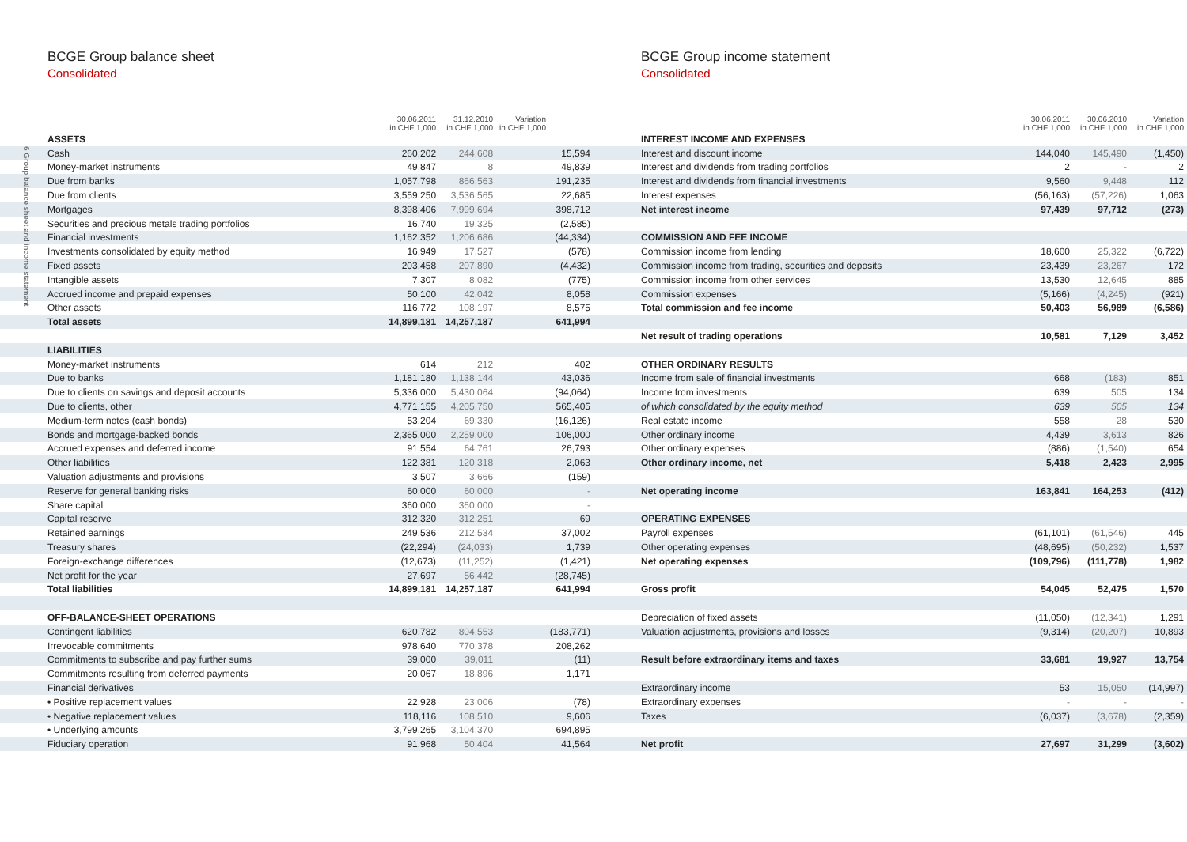6 Group balance sheet and income statement
BCGE Group balance sheet
Consolidated
| | 30.06.2011 in CHF 1,000 | 31.12.2010 in CHF 1,000 | Variation in CHF 1,000 |
| --- | --- | --- | --- |
| ASSETS | | | |
| Cash | 260,202 | 244,608 | 15,594 |
| Money-market instruments | 49,847 | 8 | 49,839 |
| Due from banks | 1,057,798 | 866,563 | 191,235 |
| Due from clients | 3,559,250 | 3,536,565 | 22,685 |
| Mortgages | 8,398,406 | 7,999,694 | 398,712 |
| Securities and precious metals trading portfolios | 16,740 | 19,325 | (2,585) |
| Financial investments | 1,162,352 | 1,206,686 | (44,334) |
| Investments consolidated by equity method | 16,949 | 17,527 | (578) |
| Fixed assets | 203,458 | 207,890 | (4,432) |
| Intangible assets | 7,307 | 8,082 | (775) |
| Accrued income and prepaid expenses | 50,100 | 42,042 | 8,058 |
| Other assets | 116,772 | 108,197 | 8,575 |
| Total assets | 14,899,181 | 14,257,187 | 641,994 |
| LIABILITIES | | | |
| Money-market instruments | 614 | 212 | 402 |
| Due to banks | 1,181,180 | 1,138,144 | 43,036 |
| Due to clients on savings and deposit accounts | 5,336,000 | 5,430,064 | (94,064) |
| Due to clients, other | 4,771,155 | 4,205,750 | 565,405 |
| Medium-term notes (cash bonds) | 53,204 | 69,330 | (16,126) |
| Bonds and mortgage-backed bonds | 2,365,000 | 2,259,000 | 106,000 |
| Accrued expenses and deferred income | 91,554 | 64,761 | 26,793 |
| Other liabilities | 122,381 | 120,318 | 2,063 |
| Valuation adjustments and provisions | 3,507 | 3,666 | (159) |
| Reserve for general banking risks | 60,000 | 60,000 | - |
| Share capital | 360,000 | 360,000 | - |
| Capital reserve | 312,320 | 312,251 | 69 |
| Retained earnings | 249,536 | 212,534 | 37,002 |
| Treasury shares | (22,294) | (24,033) | 1,739 |
| Foreign-exchange differences | (12,673) | (11,252) | (1,421) |
| Net profit for the year | 27,697 | 56,442 | (28,745) |
| Total liabilities | 14,899,181 | 14,257,187 | 641,994 |
| OFF-BALANCE-SHEET OPERATIONS | | | |
| Contingent liabilities | 620,782 | 804,553 | (183,771) |
| Irrevocable commitments | 978,640 | 770,378 | 208,262 |
| Commitments to subscribe and pay further sums | 39,000 | 39,011 | (11) |
| Commitments resulting from deferred payments | 20,067 | 18,896 | 1,171 |
| Financial derivatives | | | |
| • Positive replacement values | 22,928 | 23,006 | (78) |
| • Negative replacement values | 118,116 | 108,510 | 9,606 |
| • Underlying amounts | 3,799,265 | 3,104,370 | 694,895 |
| Fiduciary operation | 91,968 | 50,404 | 41,564 |
BCGE Group income statement
Consolidated
| | 30.06.2011 in CHF 1,000 | 30.06.2010 in CHF 1,000 | Variation in CHF 1,000 |
| --- | --- | --- | --- |
| INTEREST INCOME AND EXPENSES | | | |
| Interest and discount income | 144,040 | 145,490 | (1,450) |
| Interest and dividends from trading portfolios | 2 | - | 2 |
| Interest and dividends from financial investments | 9,560 | 9,448 | 112 |
| Interest expenses | (56,163) | (57,226) | 1,063 |
| Net interest income | 97,439 | 97,712 | (273) |
| COMMISSION AND FEE INCOME | | | |
| Commission income from lending | 18,600 | 25,322 | (6,722) |
| Commission income from trading, securities and deposits | 23,439 | 23,267 | 172 |
| Commission income from other services | 13,530 | 12,645 | 885 |
| Commission expenses | (5,166) | (4,245) | (921) |
| Total commission and fee income | 50,403 | 56,989 | (6,586) |
| Net result of trading operations | 10,581 | 7,129 | 3,452 |
| OTHER ORDINARY RESULTS | | | |
| Income from sale of financial investments | 668 | (183) | 851 |
| Income from investments | 639 | 505 | 134 |
| of which consolidated by the equity method | 639 | 505 | 134 |
| Real estate income | 558 | 28 | 530 |
| Other ordinary income | 4,439 | 3,613 | 826 |
| Other ordinary expenses | (886) | (1,540) | 654 |
| Other ordinary income, net | 5,418 | 2,423 | 2,995 |
| Net operating income | 163,841 | 164,253 | (412) |
| OPERATING EXPENSES | | | |
| Payroll expenses | (61,101) | (61,546) | 445 |
| Other operating expenses | (48,695) | (50,232) | 1,537 |
| Net operating expenses | (109,796) | (111,778) | 1,982 |
| Gross profit | 54,045 | 52,475 | 1,570 |
| Depreciation of fixed assets | (11,050) | (12,341) | 1,291 |
| Valuation adjustments, provisions and losses | (9,314) | (20,207) | 10,893 |
| Result before extraordinary items and taxes | 33,681 | 19,927 | 13,754 |
| Extraordinary income | 53 | 15,050 | (14,997) |
| Extraordinary expenses | - | - | - |
| Taxes | (6,037) | (3,678) | (2,359) |
| Net profit | 27,697 | 31,299 | (3,602) |